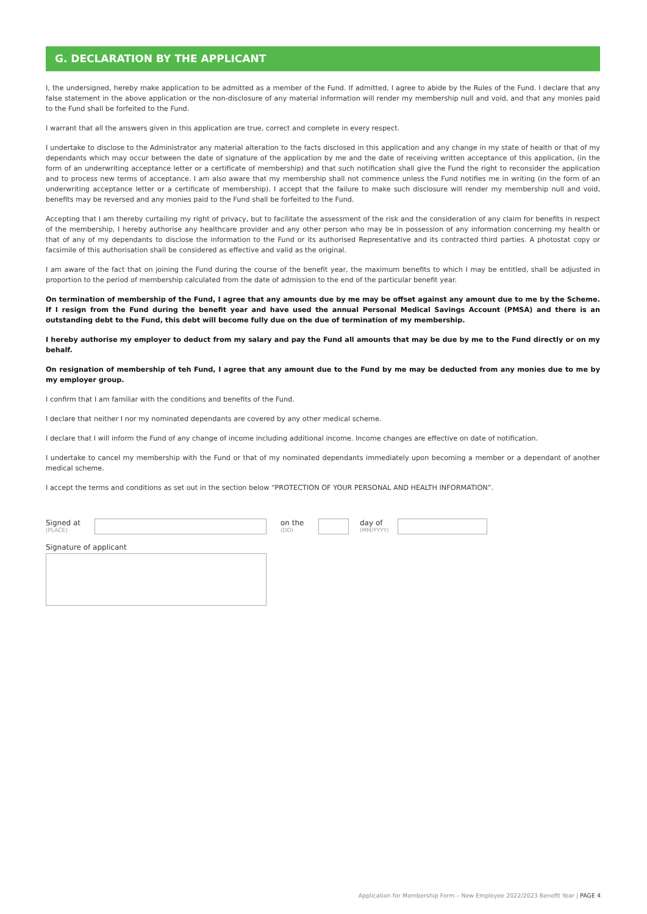G. DECLARATION BY THE APPLICANT
I, the undersigned, hereby make application to be admitted as a member of the Fund. If admitted, I agree to abide by the Rules of the Fund. I declare that any false statement in the above application or the non-disclosure of any material information will render my membership null and void, and that any monies paid to the Fund shall be forfeited to the Fund.
I warrant that all the answers given in this application are true, correct and complete in every respect.
I undertake to disclose to the Administrator any material alteration to the facts disclosed in this application and any change in my state of health or that of my dependants which may occur between the date of signature of the application by me and the date of receiving written acceptance of this application, (in the form of an underwriting acceptance letter or a certificate of membership) and that such notification shall give the Fund the right to reconsider the application and to process new terms of acceptance. I am also aware that my membership shall not commence unless the Fund notifies me in writing (in the form of an underwriting acceptance letter or a certificate of membership). I accept that the failure to make such disclosure will render my membership null and void, benefits may be reversed and any monies paid to the Fund shall be forfeited to the Fund.
Accepting that I am thereby curtailing my right of privacy, but to facilitate the assessment of the risk and the consideration of any claim for benefits in respect of the membership, I hereby authorise any healthcare provider and any other person who may be in possession of any information concerning my health or that of any of my dependants to disclose the information to the Fund or its authorised Representative and its contracted third parties. A photostat copy or facsimile of this authorisation shall be considered as effective and valid as the original.
I am aware of the fact that on joining the Fund during the course of the benefit year, the maximum benefits to which I may be entitled, shall be adjusted in proportion to the period of membership calculated from the date of admission to the end of the particular benefit year.
On termination of membership of the Fund, I agree that any amounts due by me may be offset against any amount due to me by the Scheme. If I resign from the Fund during the benefit year and have used the annual Personal Medical Savings Account (PMSA) and there is an outstanding debt to the Fund, this debt will become fully due on the due of termination of my membership.
I hereby authorise my employer to deduct from my salary and pay the Fund all amounts that may be due by me to the Fund directly or on my behalf.
On resignation of membership of teh Fund, I agree that any amount due to the Fund by me may be deducted from any monies due to me by my employer group.
I confirm that I am familiar with the conditions and benefits of the Fund.
I declare that neither I nor my nominated dependants are covered by any other medical scheme.
I declare that I will inform the Fund of any change of income including additional income. Income changes are effective on date of notification.
I undertake to cancel my membership with the Fund or that of my nominated dependants immediately upon becoming a member or a dependant of another medical scheme.
I accept the terms and conditions as set out in the section below “PROTECTION OF YOUR PERSONAL AND HEALTH INFORMATION”.
Signed at
(PLACE)
on the
(DD)
day of
(MM/YYYY)
Signature of applicant
Application for Membership Form – New Employee 2022/2023 Benefit Year | PAGE 4